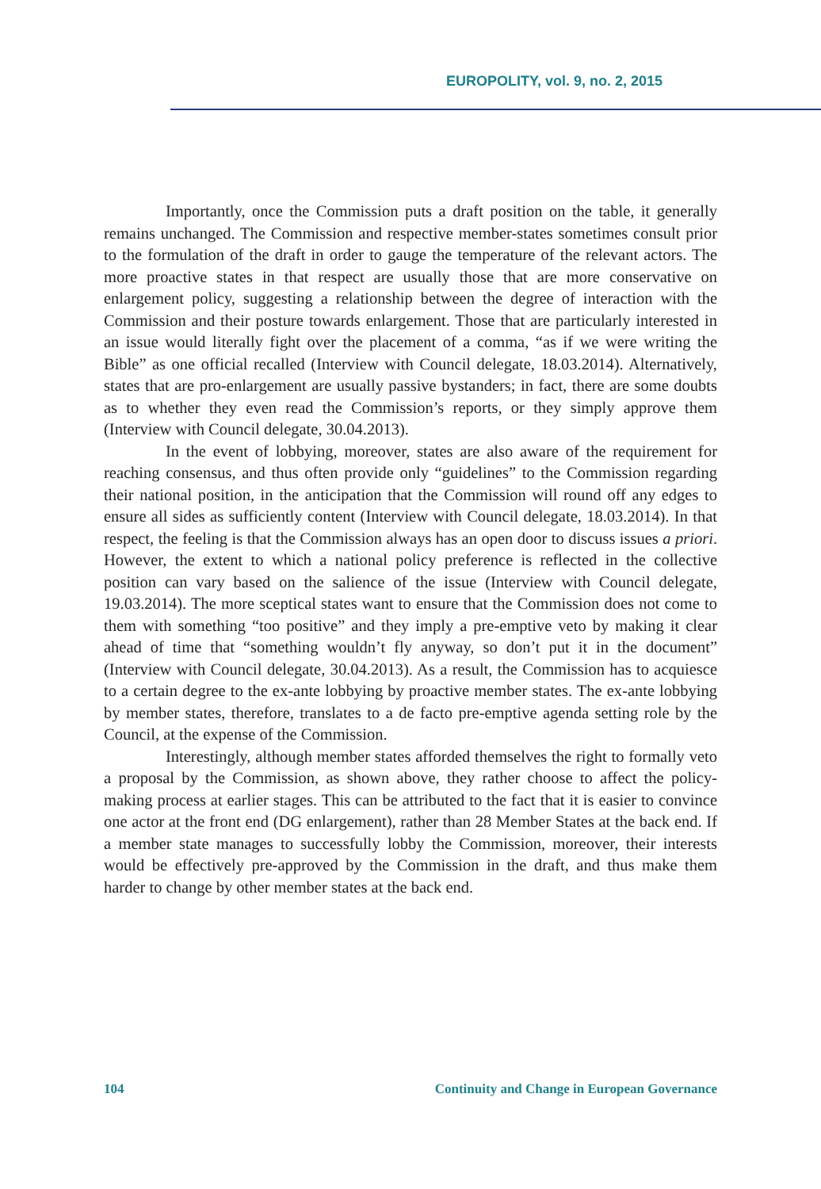EUROPOLITY, vol. 9, no. 2, 2015
Importantly, once the Commission puts a draft position on the table, it generally remains unchanged. The Commission and respective member-states sometimes consult prior to the formulation of the draft in order to gauge the temperature of the relevant actors. The more proactive states in that respect are usually those that are more conservative on enlargement policy, suggesting a relationship between the degree of interaction with the Commission and their posture towards enlargement. Those that are particularly interested in an issue would literally fight over the placement of a comma, “as if we were writing the Bible” as one official recalled (Interview with Council delegate, 18.03.2014). Alternatively, states that are pro-enlargement are usually passive bystanders; in fact, there are some doubts as to whether they even read the Commission’s reports, or they simply approve them (Interview with Council delegate, 30.04.2013).
In the event of lobbying, moreover, states are also aware of the requirement for reaching consensus, and thus often provide only “guidelines” to the Commission regarding their national position, in the anticipation that the Commission will round off any edges to ensure all sides as sufficiently content (Interview with Council delegate, 18.03.2014). In that respect, the feeling is that the Commission always has an open door to discuss issues a priori. However, the extent to which a national policy preference is reflected in the collective position can vary based on the salience of the issue (Interview with Council delegate, 19.03.2014). The more sceptical states want to ensure that the Commission does not come to them with something “too positive” and they imply a pre-emptive veto by making it clear ahead of time that “something wouldn’t fly anyway, so don’t put it in the document” (Interview with Council delegate, 30.04.2013). As a result, the Commission has to acquiesce to a certain degree to the ex-ante lobbying by proactive member states. The ex-ante lobbying by member states, therefore, translates to a de facto pre-emptive agenda setting role by the Council, at the expense of the Commission.
Interestingly, although member states afforded themselves the right to formally veto a proposal by the Commission, as shown above, they rather choose to affect the policy-making process at earlier stages. This can be attributed to the fact that it is easier to convince one actor at the front end (DG enlargement), rather than 28 Member States at the back end. If a member state manages to successfully lobby the Commission, moreover, their interests would be effectively pre-approved by the Commission in the draft, and thus make them harder to change by other member states at the back end.
104 Continuity and Change in European Governance